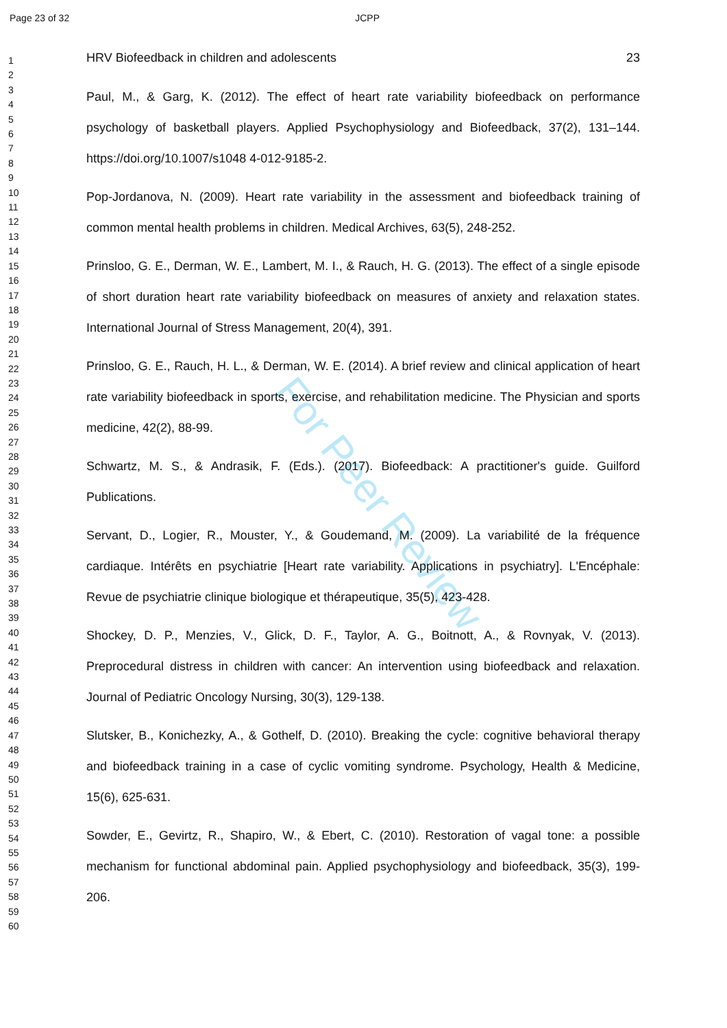For Peer Review
Page 23 of 32 JCPP
1
2
3
4
5
6
7
8
9
10
11
12
13
14
15
16
17
18
19
20
21
22
23
24
25
26
27
28
29
30
31
32
33
34
35
36
37
38
39
40
41
42
43
44
45
46
47
48
49
50
51
52
53
54
55
56
57
58
59
60
HRV Biofeedback in children and adolescents 23
Paul, M., & Garg, K. (2012). The effect of heart rate variability biofeedback on performance psychology of basketball players. Applied Psychophysiology and Biofeedback, 37(2), 131–144. https://doi.org/10.1007/s1048 4-012-9185-2.
Pop-Jordanova, N. (2009). Heart rate variability in the assessment and biofeedback training of common mental health problems in children. Medical Archives, 63(5), 248-252.
Prinsloo, G. E., Derman, W. E., Lambert, M. I., & Rauch, H. G. (2013). The effect of a single episode of short duration heart rate variability biofeedback on measures of anxiety and relaxation states. International Journal of Stress Management, 20(4), 391.
Prinsloo, G. E., Rauch, H. L., & Derman, W. E. (2014). A brief review and clinical application of heart rate variability biofeedback in sports, exercise, and rehabilitation medicine. The Physician and sports medicine, 42(2), 88-99.
Schwartz, M. S., & Andrasik, F. (Eds.). (2017). Biofeedback: A practitioner's guide. Guilford Publications.
Servant, D., Logier, R., Mouster, Y., & Goudemand, M. (2009). La variabilité de la fréquence cardiaque. Intérêts en psychiatrie [Heart rate variability. Applications in psychiatry]. L'Encéphale: Revue de psychiatrie clinique biologique et thérapeutique, 35(5), 423-428.
Shockey, D. P., Menzies, V., Glick, D. F., Taylor, A. G., Boitnott, A., & Rovnyak, V. (2013). Preprocedural distress in children with cancer: An intervention using biofeedback and relaxation. Journal of Pediatric Oncology Nursing, 30(3), 129-138.
Slutsker, B., Konichezky, A., & Gothelf, D. (2010). Breaking the cycle: cognitive behavioral therapy and biofeedback training in a case of cyclic vomiting syndrome. Psychology, Health & Medicine, 15(6), 625-631.
Sowder, E., Gevirtz, R., Shapiro, W., & Ebert, C. (2010). Restoration of vagal tone: a possible mechanism for functional abdominal pain. Applied psychophysiology and biofeedback, 35(3), 199-206.